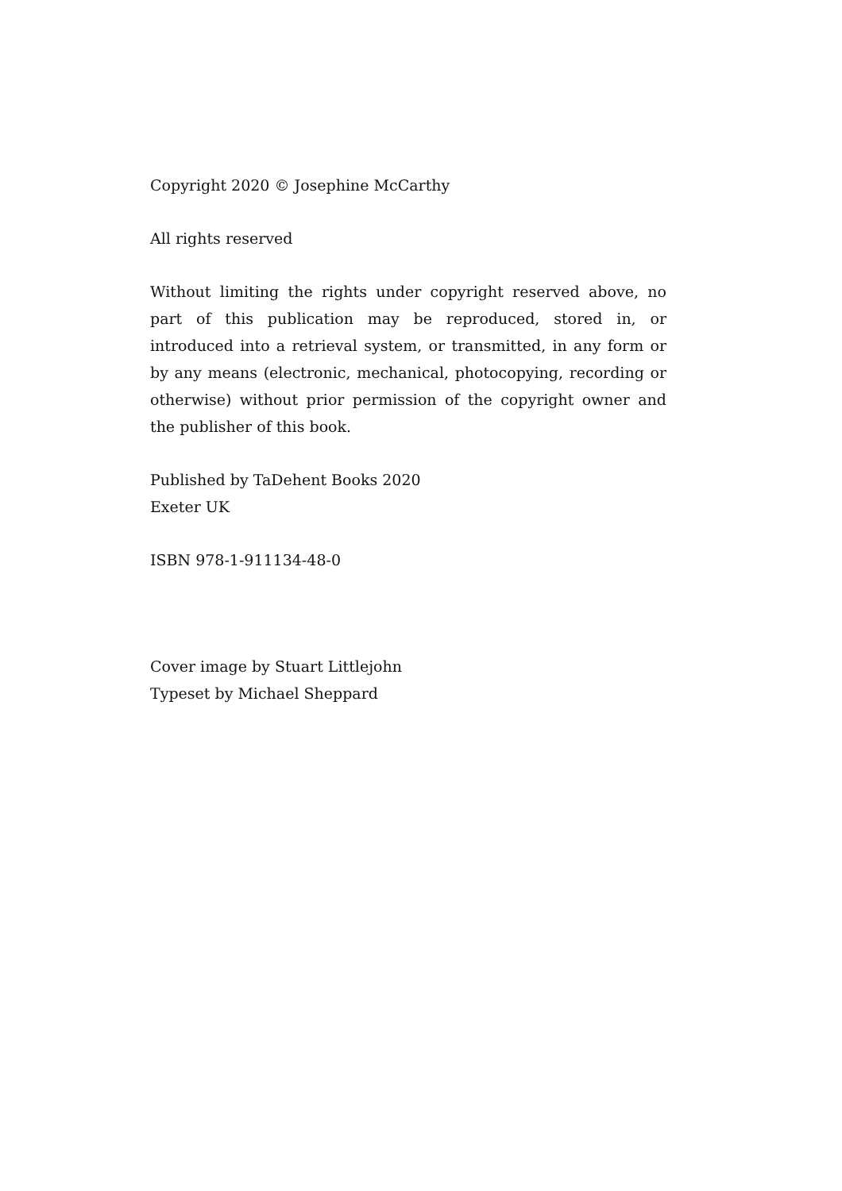Copyright 2020 © Josephine McCarthy
All rights reserved
Without limiting the rights under copyright reserved above, no part of this publication may be reproduced, stored in, or introduced into a retrieval system, or transmitted, in any form or by any means (electronic, mechanical, photocopying, recording or otherwise) without prior permission of the copyright owner and the publisher of this book.
Published by TaDehent Books 2020
Exeter UK
ISBN 978-1-911134-48-0
Cover image by Stuart Littlejohn
Typeset by Michael Sheppard